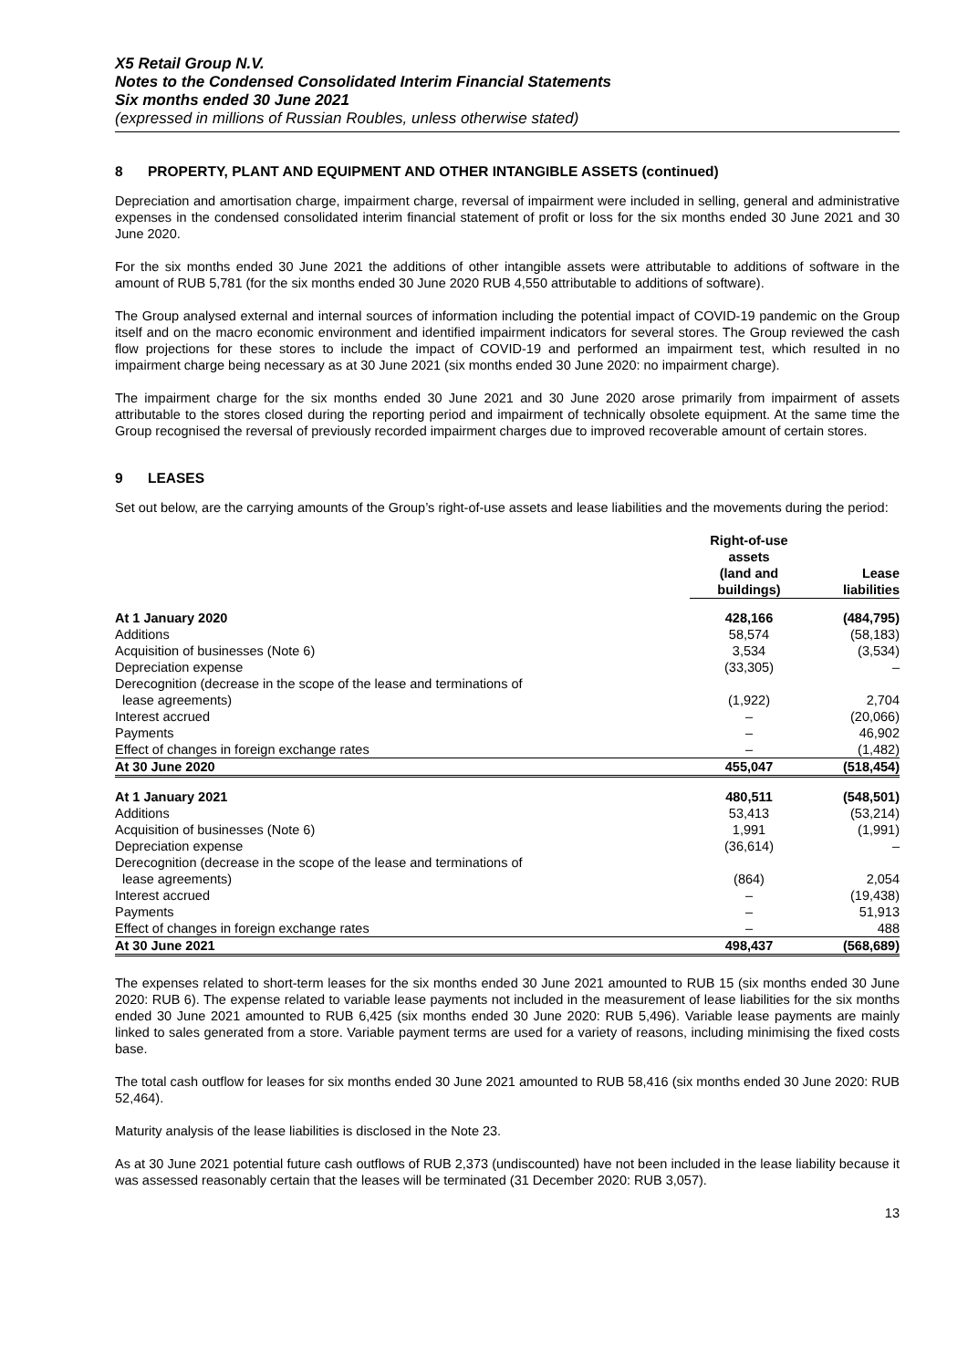X5 Retail Group N.V.
Notes to the Condensed Consolidated Interim Financial Statements
Six months ended 30 June 2021
(expressed in millions of Russian Roubles, unless otherwise stated)
8 PROPERTY, PLANT AND EQUIPMENT AND OTHER INTANGIBLE ASSETS (continued)
Depreciation and amortisation charge, impairment charge, reversal of impairment were included in selling, general and administrative expenses in the condensed consolidated interim financial statement of profit or loss for the six months ended 30 June 2021 and 30 June 2020.
For the six months ended 30 June 2021 the additions of other intangible assets were attributable to additions of software in the amount of RUB 5,781 (for the six months ended 30 June 2020 RUB 4,550 attributable to additions of software).
The Group analysed external and internal sources of information including the potential impact of COVID-19 pandemic on the Group itself and on the macro economic environment and identified impairment indicators for several stores. The Group reviewed the cash flow projections for these stores to include the impact of COVID-19 and performed an impairment test, which resulted in no impairment charge being necessary as at 30 June 2021 (six months ended 30 June 2020: no impairment charge).
The impairment charge for the six months ended 30 June 2021 and 30 June 2020 arose primarily from impairment of assets attributable to the stores closed during the reporting period and impairment of technically obsolete equipment. At the same time the Group recognised the reversal of previously recorded impairment charges due to improved recoverable amount of certain stores.
9 LEASES
Set out below, are the carrying amounts of the Group’s right-of-use assets and lease liabilities and the movements during the period:
| | Right-of-use assets (land and buildings) | Lease liabilities |
| --- | --- | --- |
| At 1 January 2020 | 428,166 | (484,795) |
| Additions | 58,574 | (58,183) |
| Acquisition of businesses (Note 6) | 3,534 | (3,534) |
| Depreciation expense | (33,305) | – |
| Derecognition (decrease in the scope of the lease and terminations of lease agreements) | (1,922) | 2,704 |
| Interest accrued | – | (20,066) |
| Payments | – | 46,902 |
| Effect of changes in foreign exchange rates | – | (1,482) |
| At 30 June 2020 | 455,047 | (518,454) |
| At 1 January 2021 | 480,511 | (548,501) |
| Additions | 53,413 | (53,214) |
| Acquisition of businesses (Note 6) | 1,991 | (1,991) |
| Depreciation expense | (36,614) | – |
| Derecognition (decrease in the scope of the lease and terminations of lease agreements) | (864) | 2,054 |
| Interest accrued | – | (19,438) |
| Payments | – | 51,913 |
| Effect of changes in foreign exchange rates | – | 488 |
| At 30 June 2021 | 498,437 | (568,689) |
The expenses related to short-term leases for the six months ended 30 June 2021 amounted to RUB 15 (six months ended 30 June 2020: RUB 6). The expense related to variable lease payments not included in the measurement of lease liabilities for the six months ended 30 June 2021 amounted to RUB 6,425 (six months ended 30 June 2020: RUB 5,496). Variable lease payments are mainly linked to sales generated from a store. Variable payment terms are used for a variety of reasons, including minimising the fixed costs base.
The total cash outflow for leases for six months ended 30 June 2021 amounted to RUB 58,416 (six months ended 30 June 2020: RUB 52,464).
Maturity analysis of the lease liabilities is disclosed in the Note 23.
As at 30 June 2021 potential future cash outflows of RUB 2,373 (undiscounted) have not been included in the lease liability because it was assessed reasonably certain that the leases will be terminated (31 December 2020: RUB 3,057).
13